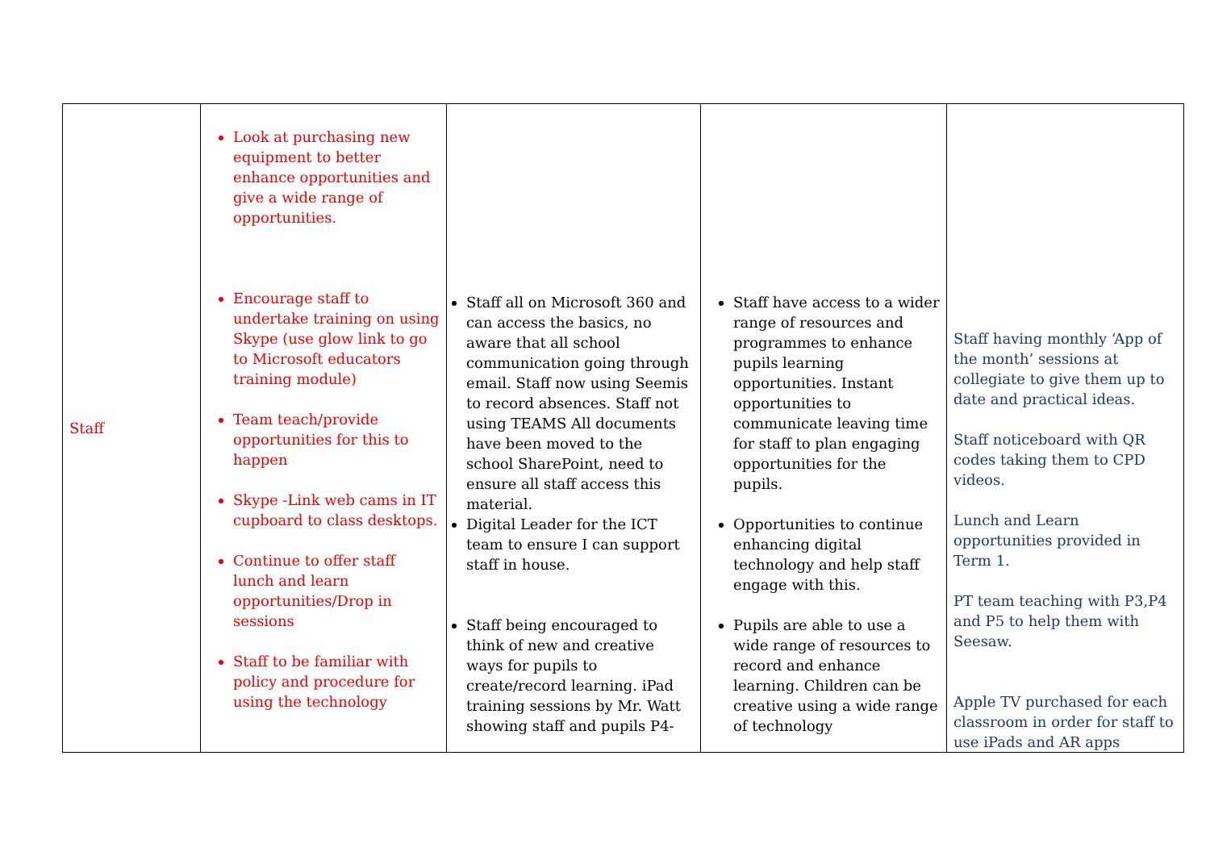| Staff | Look at purchasing new equipment to better enhance opportunities and give a wide range of opportunities. Encourage staff to undertake training on using Skype (use glow link to go to Microsoft educators training module) Team teach/provide opportunities for this to happen Skype -Link web cams in IT cupboard to class desktops. Continue to offer staff lunch and learn opportunities/Drop in sessions Staff to be familiar with policy and procedure for using the technology | Staff all on Microsoft 360 and can access the basics, no aware that all school communication going through email. Staff now using Seemis to record absences. Staff not using TEAMS All documents have been moved to the school SharePoint, need to ensure all staff access this material. Digital Leader for the ICT team to ensure I can support staff in house. Staff being encouraged to think of new and creative ways for pupils to create/record learning. iPad training sessions by Mr. Watt showing staff and pupils P4- | Staff have access to a wider range of resources and programmes to enhance pupils learning opportunities. Instant opportunities to communicate leaving time for staff to plan engaging opportunities for the pupils. Opportunities to continue enhancing digital technology and help staff engage with this. Pupils are able to use a wide range of resources to record and enhance learning. Children can be creative using a wide range of technology | Staff having monthly ‘App of the month’ sessions at collegiate to give them up to date and practical ideas. Staff noticeboard with QR codes taking them to CPD videos. Lunch and Learn opportunities provided in Term 1. PT team teaching with P3,P4 and P5 to help them with Seesaw. Apple TV purchased for each classroom in order for staff to use iPads and AR apps |